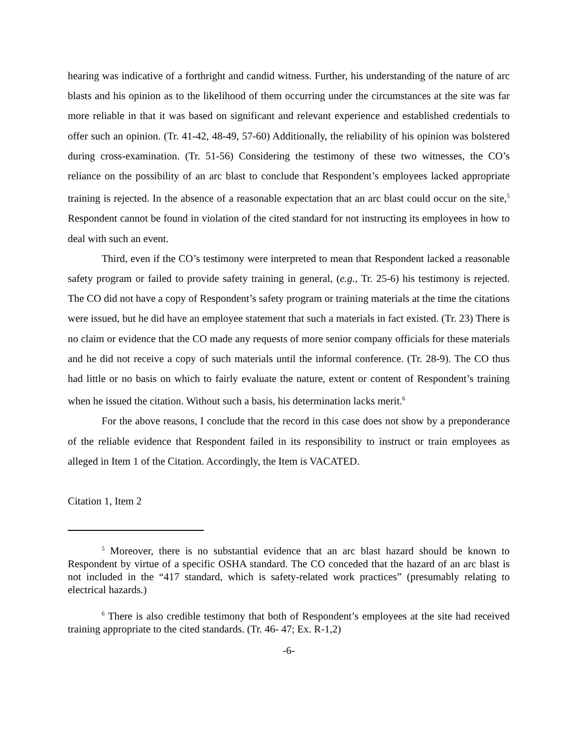hearing was indicative of a forthright and candid witness. Further, his understanding of the nature of arc blasts and his opinion as to the likelihood of them occurring under the circumstances at the site was far more reliable in that it was based on significant and relevant experience and established credentials to offer such an opinion. (Tr. 41-42, 48-49, 57-60) Additionally, the reliability of his opinion was bolstered during cross-examination. (Tr. 51-56) Considering the testimony of these two witnesses, the CO’s reliance on the possibility of an arc blast to conclude that Respondent’s employees lacked appropriate training is rejected. In the absence of a reasonable expectation that an arc blast could occur on the site,<sup>5</sup> Respondent cannot be found in violation of the cited standard for not instructing its employees in how to deal with such an event.
Third, even if the CO’s testimony were interpreted to mean that Respondent lacked a reasonable safety program or failed to provide safety training in general, (e.g., Tr. 25-6) his testimony is rejected. The CO did not have a copy of Respondent’s safety program or training materials at the time the citations were issued, but he did have an employee statement that such a materials in fact existed. (Tr. 23) There is no claim or evidence that the CO made any requests of more senior company officials for these materials and he did not receive a copy of such materials until the informal conference. (Tr. 28-9). The CO thus had little or no basis on which to fairly evaluate the nature, extent or content of Respondent’s training when he issued the citation. Without such a basis, his determination lacks merit.<sup>6</sup>
For the above reasons, I conclude that the record in this case does not show by a preponderance of the reliable evidence that Respondent failed in its responsibility to instruct or train employees as alleged in Item 1 of the Citation. Accordingly, the Item is VACATED.
Citation 1, Item 2
<sup>5</sup> Moreover, there is no substantial evidence that an arc blast hazard should be known to Respondent by virtue of a specific OSHA standard. The CO conceded that the hazard of an arc blast is not included in the “417 standard, which is safety-related work practices” (presumably relating to electrical hazards.)
<sup>6</sup> There is also credible testimony that both of Respondent’s employees at the site had received training appropriate to the cited standards. (Tr. 46- 47; Ex. R-1,2)
-6-